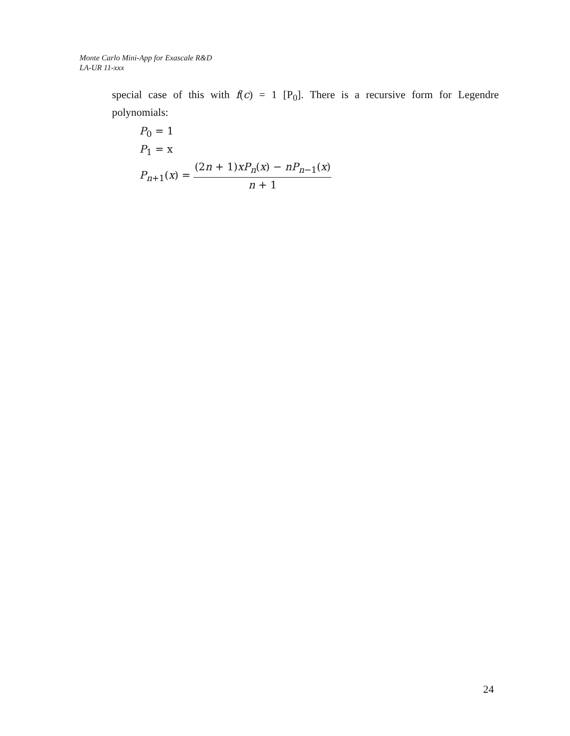Monte Carlo Mini-App for Exascale R&D
LA-UR 11-xxx
special case of this with f(c) = 1 [P<sub>0</sub>]. There is a recursive form for Legendre polynomials:
P<sub>0</sub> = 1
P<sub>1</sub> = x
P<sub>n+1</sub>(x) = (2n + 1)xP<sub>n</sub>(x) − nP<sub>n−1</sub>(x) n + 1
24